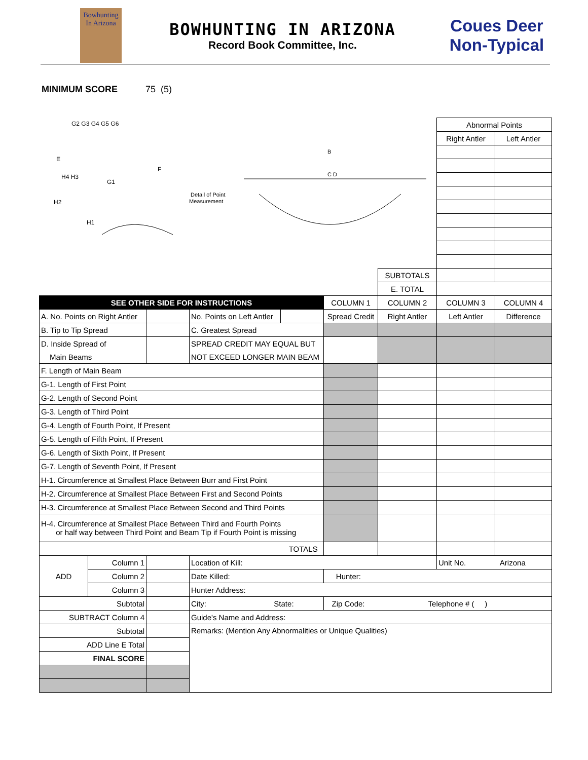Bowhunting In Arizona
BOWHUNTING IN ARIZONA
Record Book Committee, Inc.
Coues Deer
Non-Typical
MINIMUM SCORE 75 (5)
| G2 G3 G4 G5 G6 E H4 H3 H2 H1 G1 F Detail of Point Measurement B C D | | | | | | | Abnormal Points | |
| | | | | | | | Right Antler | Left Antler |
| | | | | | | SUBTOTALS | | |
| | | | | | | E. TOTAL | | |
| SEE OTHER SIDE FOR INSTRUCTIONS | | | | | COLUMN 1 | COLUMN 2 | COLUMN 3 | COLUMN 4 |
| A. No. Points on Right Antler | | | No. Points on Left Antler | | Spread Credit | Right Antler | Left Antler | Difference |
| B. Tip to Tip Spread | | | C. Greatest Spread | | | | | |
| D. Inside Spread of | | | SPREAD CREDIT MAY EQUAL BUT | | | | | |
| Main Beams | | | NOT EXCEED LONGER MAIN BEAM | | | | | |
| F. Length of Main Beam | | | | | | | | |
| G-1. Length of First Point | | | | | | | | |
| G-2. Length of Second Point | | | | | | | | |
| G-3. Length of Third Point | | | | | | | | |
| G-4. Length of Fourth Point, If Present | | | | | | | | |
| G-5. Length of Fifth Point, If Present | | | | | | | | |
| G-6. Length of Sixth Point, If Present | | | | | | | | |
| G-7. Length of Seventh Point, If Present | | | | | | | | |
| H-1. Circumference at Smallest Place Between Burr and First Point | | | | | | | | |
| H-2. Circumference at Smallest Place Between First and Second Points | | | | | | | | |
| H-3. Circumference at Smallest Place Between Second and Third Points | | | | | | | | |
| H-4. Circumference at Smallest Place Between Third and Fourth Points or half way between Third Point and Beam Tip if Fourth Point is missing | | | | | | | | |
| TOTALS | | | | | | | | |
| ADD | Column 1 | | Location of Kill: | | | | Unit No. Arizona | |
| | Column 2 | | Date Killed: | | Hunter: | | | |
| | Column 3 | | Hunter Address: | | | | | |
| Subtotal | | | City: State: | | Zip Code: Telephone # ( ) | | | |
| SUBTRACT Column 4 | | | Guide's Name and Address: | | | | | |
| Subtotal | | | Remarks: (Mention Any Abnormalities or Unique Qualities) | | | | | |
| ADD Line E Total | | | | | | | | |
| FINAL SCORE | | | | | | | | |